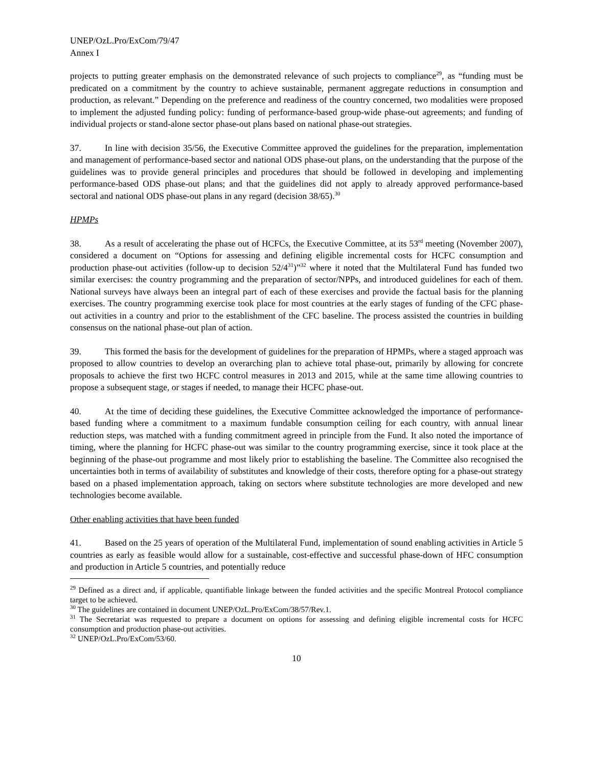UNEP/OzL.Pro/ExCom/79/47
Annex I
projects to putting greater emphasis on the demonstrated relevance of such projects to compliance<sup>29</sup>, as “funding must be predicated on a commitment by the country to achieve sustainable, permanent aggregate reductions in consumption and production, as relevant.” Depending on the preference and readiness of the country concerned, two modalities were proposed to implement the adjusted funding policy: funding of performance-based group-wide phase-out agreements; and funding of individual projects or stand-alone sector phase-out plans based on national phase-out strategies.
37. In line with decision 35/56, the Executive Committee approved the guidelines for the preparation, implementation and management of performance-based sector and national ODS phase-out plans, on the understanding that the purpose of the guidelines was to provide general principles and procedures that should be followed in developing and implementing performance-based ODS phase-out plans; and that the guidelines did not apply to already approved performance-based sectoral and national ODS phase-out plans in any regard (decision 38/65).<sup>30</sup>
HPMPs
38. As a result of accelerating the phase out of HCFCs, the Executive Committee, at its 53<sup>rd</sup> meeting (November 2007), considered a document on “Options for assessing and defining eligible incremental costs for HCFC consumption and production phase-out activities (follow-up to decision 52/4<sup>31</sup>)”<sup>32</sup> where it noted that the Multilateral Fund has funded two similar exercises: the country programming and the preparation of sector/NPPs, and introduced guidelines for each of them. National surveys have always been an integral part of each of these exercises and provide the factual basis for the planning exercises. The country programming exercise took place for most countries at the early stages of funding of the CFC phase-out activities in a country and prior to the establishment of the CFC baseline. The process assisted the countries in building consensus on the national phase-out plan of action.
39. This formed the basis for the development of guidelines for the preparation of HPMPs, where a staged approach was proposed to allow countries to develop an overarching plan to achieve total phase-out, primarily by allowing for concrete proposals to achieve the first two HCFC control measures in 2013 and 2015, while at the same time allowing countries to propose a subsequent stage, or stages if needed, to manage their HCFC phase-out.
40. At the time of deciding these guidelines, the Executive Committee acknowledged the importance of performance-based funding where a commitment to a maximum fundable consumption ceiling for each country, with annual linear reduction steps, was matched with a funding commitment agreed in principle from the Fund. It also noted the importance of timing, where the planning for HCFC phase-out was similar to the country programming exercise, since it took place at the beginning of the phase-out programme and most likely prior to establishing the baseline. The Committee also recognised the uncertainties both in terms of availability of substitutes and knowledge of their costs, therefore opting for a phase-out strategy based on a phased implementation approach, taking on sectors where substitute technologies are more developed and new technologies become available.
Other enabling activities that have been funded
41. Based on the 25 years of operation of the Multilateral Fund, implementation of sound enabling activities in Article 5 countries as early as feasible would allow for a sustainable, cost-effective and successful phase-down of HFC consumption and production in Article 5 countries, and potentially reduce
<sup>29</sup> Defined as a direct and, if applicable, quantifiable linkage between the funded activities and the specific Montreal Protocol compliance target to be achieved.
<sup>30</sup> The guidelines are contained in document UNEP/OzL.Pro/ExCom/38/57/Rev.1.
<sup>31</sup> The Secretariat was requested to prepare a document on options for assessing and defining eligible incremental costs for HCFC consumption and production phase-out activities.
<sup>32</sup> UNEP/OzL.Pro/ExCom/53/60.
10